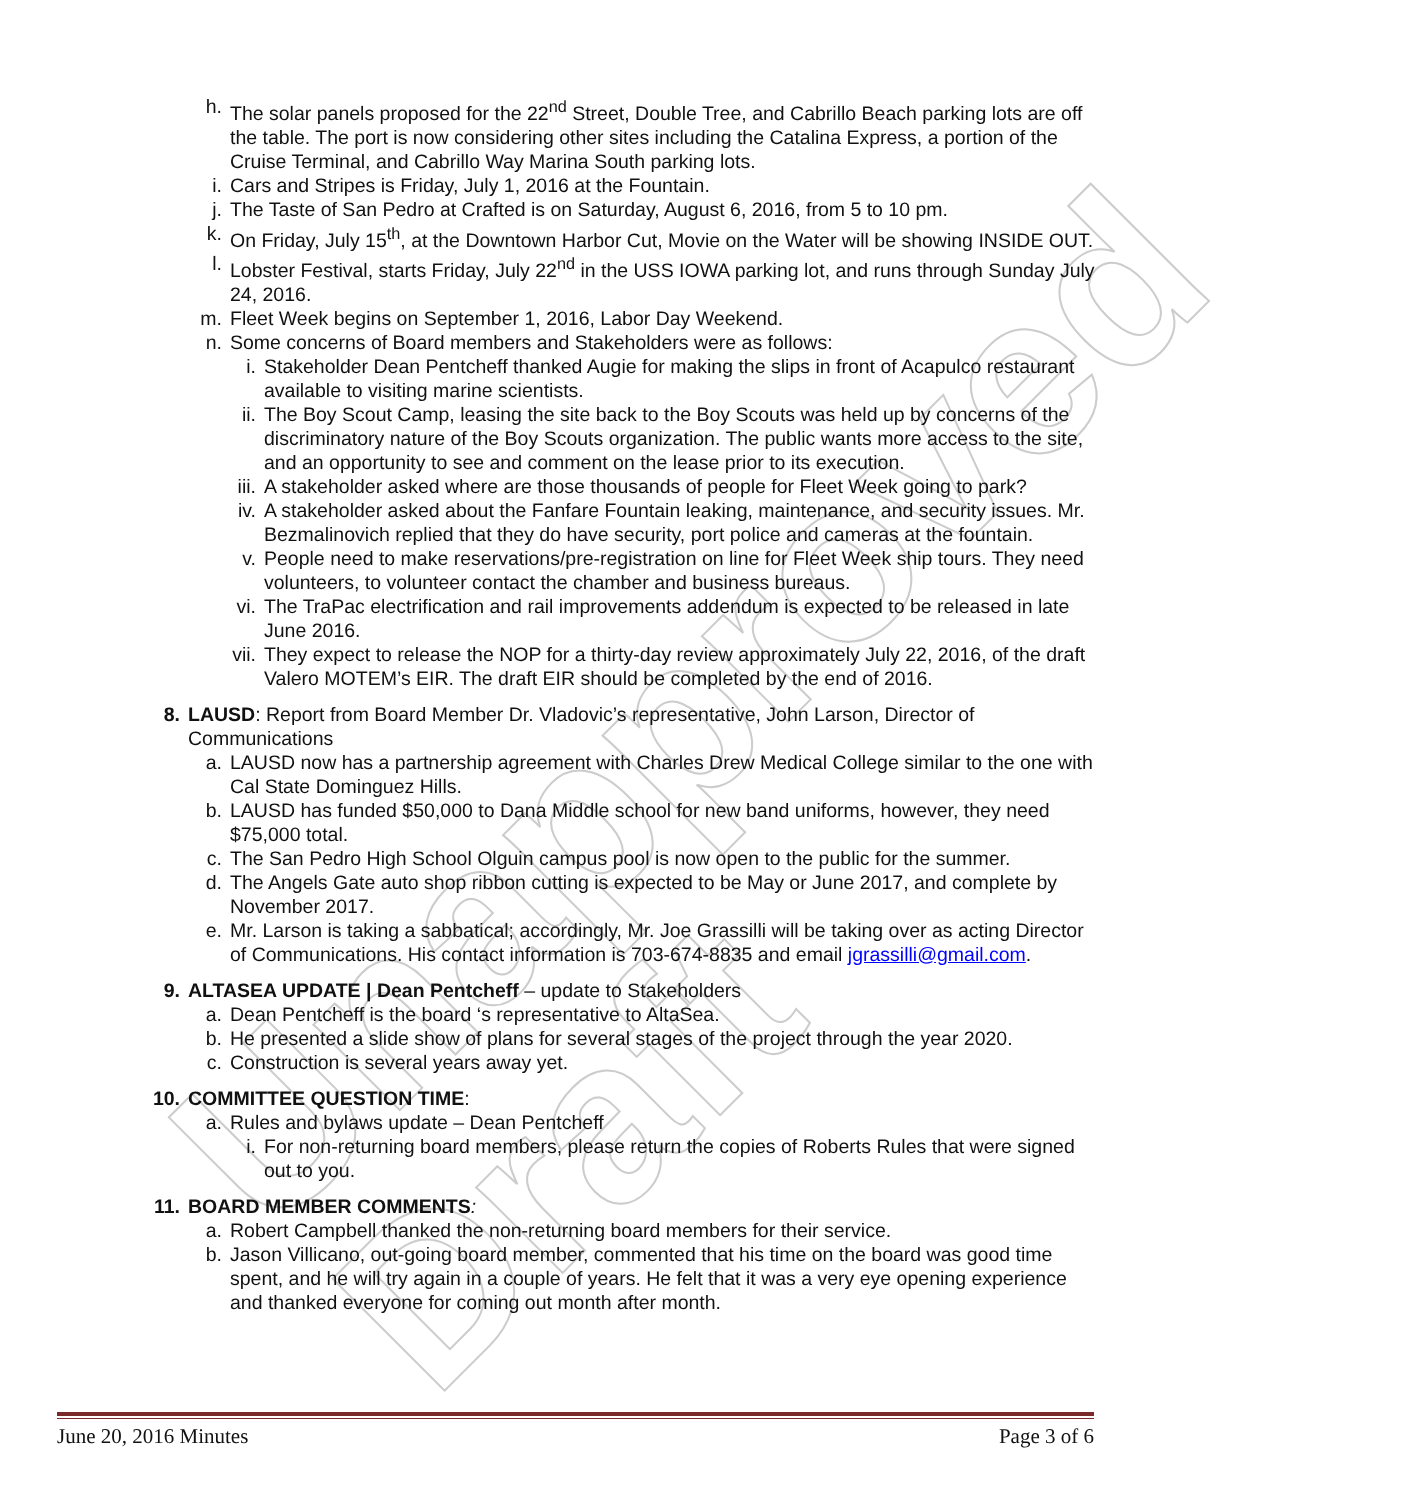Unapproved Draft
h. The solar panels proposed for the 22<sup>nd</sup> Street, Double Tree, and Cabrillo Beach parking lots are off the table. The port is now considering other sites including the Catalina Express, a portion of the Cruise Terminal, and Cabrillo Way Marina South parking lots.
i. Cars and Stripes is Friday, July 1, 2016 at the Fountain.
j. The Taste of San Pedro at Crafted is on Saturday, August 6, 2016, from 5 to 10 pm.
k. On Friday, July 15<sup>th</sup>, at the Downtown Harbor Cut, Movie on the Water will be showing INSIDE OUT.
l. Lobster Festival, starts Friday, July 22<sup>nd</sup> in the USS IOWA parking lot, and runs through Sunday July 24, 2016.
m. Fleet Week begins on September 1, 2016, Labor Day Weekend.
n. Some concerns of Board members and Stakeholders were as follows:
i. Stakeholder Dean Pentcheff thanked Augie for making the slips in front of Acapulco restaurant available to visiting marine scientists.
ii. The Boy Scout Camp, leasing the site back to the Boy Scouts was held up by concerns of the discriminatory nature of the Boy Scouts organization. The public wants more access to the site, and an opportunity to see and comment on the lease prior to its execution.
iii. A stakeholder asked where are those thousands of people for Fleet Week going to park?
iv. A stakeholder asked about the Fanfare Fountain leaking, maintenance, and security issues. Mr. Bezmalinovich replied that they do have security, port police and cameras at the fountain.
v. People need to make reservations/pre-registration on line for Fleet Week ship tours. They need volunteers, to volunteer contact the chamber and business bureaus.
vi. The TraPac electrification and rail improvements addendum is expected to be released in late June 2016.
vii. They expect to release the NOP for a thirty-day review approximately July 22, 2016, of the draft Valero MOTEM’s EIR. The draft EIR should be completed by the end of 2016.
8. LAUSD: Report from Board Member Dr. Vladovic’s representative, John Larson, Director of Communications
a. LAUSD now has a partnership agreement with Charles Drew Medical College similar to the one with Cal State Dominguez Hills.
b. LAUSD has funded $50,000 to Dana Middle school for new band uniforms, however, they need $75,000 total.
c. The San Pedro High School Olguin campus pool is now open to the public for the summer.
d. The Angels Gate auto shop ribbon cutting is expected to be May or June 2017, and complete by November 2017.
e. Mr. Larson is taking a sabbatical; accordingly, Mr. Joe Grassilli will be taking over as acting Director of Communications. His contact information is 703-674-8835 and email jgrassilli@gmail.com.
9. ALTASEA UPDATE | Dean Pentcheff – update to Stakeholders
a. Dean Pentcheff is the board ‘s representative to AltaSea.
b. He presented a slide show of plans for several stages of the project through the year 2020.
c. Construction is several years away yet.
10. COMMITTEE QUESTION TIME:
a. Rules and bylaws update – Dean Pentcheff
i. For non-returning board members, please return the copies of Roberts Rules that were signed out to you.
11. BOARD MEMBER COMMENTS:
a. Robert Campbell thanked the non-returning board members for their service.
b. Jason Villicano, out-going board member, commented that his time on the board was good time spent, and he will try again in a couple of years. He felt that it was a very eye opening experience and thanked everyone for coming out month after month.
June 20, 2016 Minutes Page 3 of 6